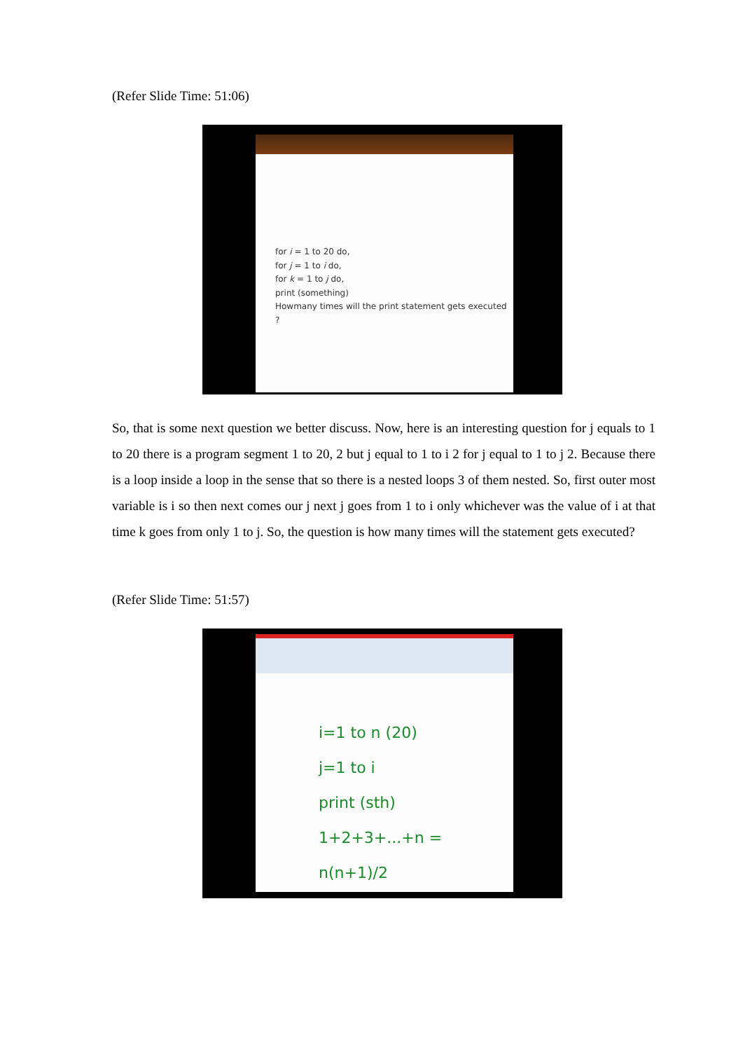(Refer Slide Time: 51:06)
for i = 1 to 20 do,
for j = 1 to i do,
for k = 1 to j do,
print (something)
Howmany times will the print statement gets executed ?
So, that is some next question we better discuss. Now, here is an interesting question for j equals to 1 to 20 there is a program segment 1 to 20, 2 but j equal to 1 to i 2 for j equal to 1 to j 2. Because there is a loop inside a loop in the sense that so there is a nested loops 3 of them nested. So, first outer most variable is i so then next comes our j next j goes from 1 to i only whichever was the value of i at that time k goes from only 1 to j. So, the question is how many times will the statement gets executed?
(Refer Slide Time: 51:57)
i=1 to n (20)
j=1 to i
print (sth)
1+2+3+...+n = n(n+1)/2